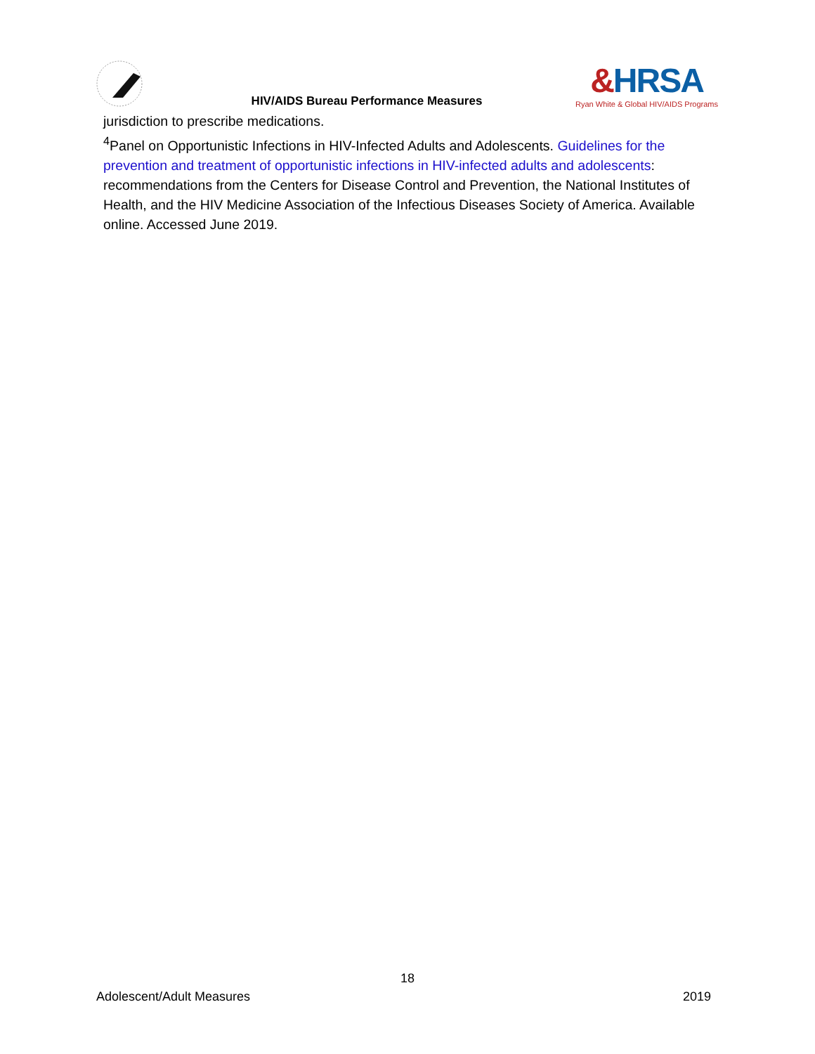HIV/AIDS Bureau Performance Measures
&HRSA
Ryan White & Global HIV/AIDS Programs
jurisdiction to prescribe medications.
<sup>4</sup> Panel on Opportunistic Infections in HIV-Infected Adults and Adolescents. Guidelines for the prevention and treatment of opportunistic infections in HIV-infected adults and adolescents: recommendations from the Centers for Disease Control and Prevention, the National Institutes of Health, and the HIV Medicine Association of the Infectious Diseases Society of America. Available online. Accessed June 2019.
18
Adolescent/Adult Measures 2019